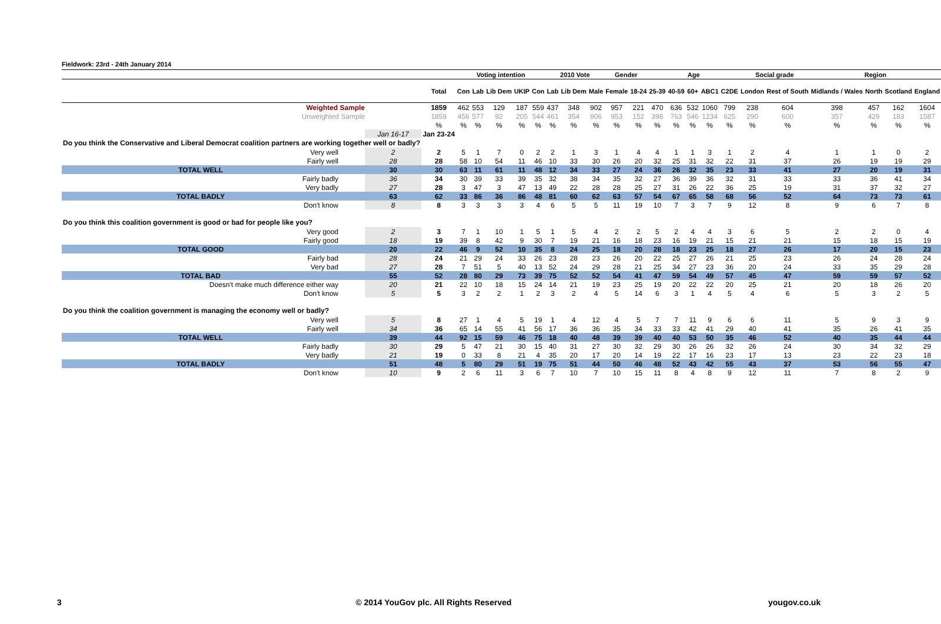Fieldwork: 23rd - 24th January 2014
| | | | Voting intention | | | | | 2010 Vote | | | Gender | | Age | | | | | Social grade | | Region | | | |
| --- | --- | --- | --- | --- | --- | --- | --- | --- | --- | --- | --- | --- | --- | --- | --- | --- | --- | --- | --- | --- | --- | --- | --- |
| | | Total | Con | Lab | Lib Dem | UKIP | Con | Lab | Lib Dem | Male | Female | 18-24 | 25-39 | 40-59 | 60+ | ABC1 | C2DE | London | Rest of South | Midlands / Wales | North | Scotland | England |
| Weighted Sample | | 1859 | 462 | 553 | 129 | 187 | 559 | 437 | 348 | 902 | 957 | 221 | 470 | 636 | 532 | 1060 | 799 | 238 | 604 | 398 | 457 | 162 | 1604 |
| Unweighted Sample | | 1859 | 456 | 577 | 92 | 205 | 544 | 461 | 354 | 906 | 953 | 152 | 398 | 763 | 546 | 1234 | 625 | 290 | 600 | 357 | 429 | 183 | 1587 |
| | | % | % | % | % | % | % | % | % | % | % | % | % | % | % | % | % | % | % | % | % | % | % |
| | Jan 16-17 | Jan 23-24 | | | | | | | | | | | | | | | | | | | | | |
| Do you think the Conservative and Liberal Democrat coalition partners are working together well or badly? | | | | | | | | | | | | | | | | | | | | | | | |
| Very well | 2 | 2 | 5 | 1 | 7 | 0 | 2 | 2 | 1 | 3 | 1 | 4 | 4 | 1 | 1 | 3 | 1 | 2 | 4 | 1 | 1 | 0 | 2 |
| Fairly well | 28 | 28 | 58 | 10 | 54 | 11 | 46 | 10 | 33 | 30 | 26 | 20 | 32 | 25 | 31 | 32 | 22 | 31 | 37 | 26 | 19 | 19 | 29 |
| TOTAL WELL | 30 | 30 | 63 | 11 | 61 | 11 | 48 | 12 | 34 | 33 | 27 | 24 | 36 | 26 | 32 | 35 | 23 | 33 | 41 | 27 | 20 | 19 | 31 |
| Fairly badly | 36 | 34 | 30 | 39 | 33 | 39 | 35 | 32 | 38 | 34 | 35 | 32 | 27 | 36 | 39 | 36 | 32 | 31 | 33 | 33 | 36 | 41 | 34 |
| Very badly | 27 | 28 | 3 | 47 | 3 | 47 | 13 | 49 | 22 | 28 | 28 | 25 | 27 | 31 | 26 | 22 | 36 | 25 | 19 | 31 | 37 | 32 | 27 |
| TOTAL BADLY | 63 | 62 | 33 | 86 | 36 | 86 | 48 | 81 | 60 | 62 | 63 | 57 | 54 | 67 | 65 | 58 | 68 | 56 | 52 | 64 | 73 | 73 | 61 |
| Don't know | 8 | 8 | 3 | 3 | 3 | 3 | 4 | 6 | 5 | 5 | 11 | 19 | 10 | 7 | 3 | 7 | 9 | 12 | 8 | 9 | 6 | 7 | 8 |
| Do you think this coalition government is good or bad for people like you? | | | | | | | | | | | | | | | | | | | | | | | |
| Very good | 2 | 3 | 7 | 1 | 10 | 1 | 5 | 1 | 5 | 4 | 2 | 2 | 5 | 2 | 4 | 4 | 3 | 6 | 5 | 2 | 2 | 0 | 4 |
| Fairly good | 18 | 19 | 39 | 8 | 42 | 9 | 30 | 7 | 19 | 21 | 16 | 18 | 23 | 16 | 19 | 21 | 15 | 21 | 21 | 15 | 18 | 15 | 19 |
| TOTAL GOOD | 20 | 22 | 46 | 9 | 52 | 10 | 35 | 8 | 24 | 25 | 18 | 20 | 28 | 18 | 23 | 25 | 18 | 27 | 26 | 17 | 20 | 15 | 23 |
| Fairly bad | 28 | 24 | 21 | 29 | 24 | 33 | 26 | 23 | 28 | 23 | 26 | 20 | 22 | 25 | 27 | 26 | 21 | 25 | 23 | 26 | 24 | 28 | 24 |
| Very bad | 27 | 28 | 7 | 51 | 5 | 40 | 13 | 52 | 24 | 29 | 28 | 21 | 25 | 34 | 27 | 23 | 36 | 20 | 24 | 33 | 35 | 29 | 28 |
| TOTAL BAD | 55 | 52 | 28 | 80 | 29 | 73 | 39 | 75 | 52 | 52 | 54 | 41 | 47 | 59 | 54 | 49 | 57 | 45 | 47 | 59 | 59 | 57 | 52 |
| Doesn't make much difference either way | 20 | 21 | 22 | 10 | 18 | 15 | 24 | 14 | 21 | 19 | 23 | 25 | 19 | 20 | 22 | 22 | 20 | 25 | 21 | 20 | 18 | 26 | 20 |
| Don't know | 5 | 5 | 3 | 2 | 2 | 1 | 2 | 3 | 2 | 4 | 5 | 14 | 6 | 3 | 1 | 4 | 5 | 4 | 6 | 5 | 3 | 2 | 5 |
| Do you think the coalition government is managing the economy well or badly? | | | | | | | | | | | | | | | | | | | | | | | |
| Very well | 5 | 8 | 27 | 1 | 4 | 5 | 19 | 1 | 4 | 12 | 4 | 5 | 7 | 7 | 11 | 9 | 6 | 6 | 11 | 5 | 9 | 3 | 9 |
| Fairly well | 34 | 36 | 65 | 14 | 55 | 41 | 56 | 17 | 36 | 36 | 35 | 34 | 33 | 33 | 42 | 41 | 29 | 40 | 41 | 35 | 26 | 41 | 35 |
| TOTAL WELL | 39 | 44 | 92 | 15 | 59 | 46 | 75 | 18 | 40 | 48 | 39 | 39 | 40 | 40 | 53 | 50 | 35 | 46 | 52 | 40 | 35 | 44 | 44 |
| Fairly badly | 30 | 29 | 5 | 47 | 21 | 30 | 15 | 40 | 31 | 27 | 30 | 32 | 29 | 30 | 26 | 26 | 32 | 26 | 24 | 30 | 34 | 32 | 29 |
| Very badly | 21 | 19 | 0 | 33 | 8 | 21 | 4 | 35 | 20 | 17 | 20 | 14 | 19 | 22 | 17 | 16 | 23 | 17 | 13 | 23 | 22 | 23 | 18 |
| TOTAL BADLY | 51 | 48 | 5 | 80 | 29 | 51 | 19 | 75 | 51 | 44 | 50 | 46 | 48 | 52 | 43 | 42 | 55 | 43 | 37 | 53 | 56 | 55 | 47 |
| Don't know | 10 | 9 | 2 | 6 | 11 | 3 | 6 | 7 | 10 | 7 | 10 | 15 | 11 | 8 | 4 | 8 | 9 | 12 | 11 | 7 | 8 | 2 | 9 |
3
© 2014 YouGov plc. All Rights Reserved
yougov.co.uk